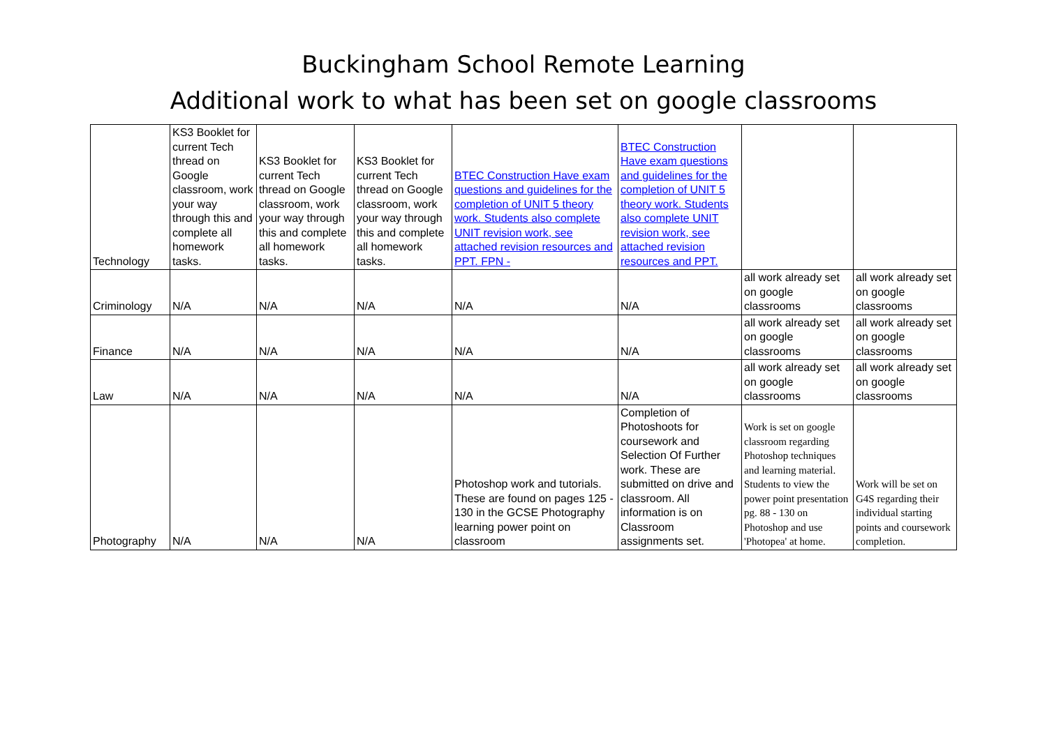Buckingham School Remote Learning
Additional work to what has been set on google classrooms
| Technology | KS3 Booklet for current Tech thread on Google classroom, work your way through this and complete all homework tasks. | KS3 Booklet for current Tech thread on Google classroom, work your way through this and complete all homework tasks. | KS3 Booklet for current Tech thread on Google classroom, work your way through this and complete all homework tasks. | BTEC Construction Have exam questions and guidelines for the completion of UNIT 5 theory work. Students also complete UNIT revision work, see attached revision resources and PPT. FPN - | BTEC Construction Have exam questions and guidelines for the completion of UNIT 5 theory work. Students also complete UNIT revision work, see attached revision resources and PPT. | | |
| Criminology | N/A | N/A | N/A | N/A | N/A | all work already set on google classrooms | all work already set on google classrooms |
| Finance | N/A | N/A | N/A | N/A | N/A | all work already set on google classrooms | all work already set on google classrooms |
| Law | N/A | N/A | N/A | N/A | N/A | all work already set on google classrooms | all work already set on google classrooms |
| Photography | N/A | N/A | N/A | Photoshop work and tutorials. These are found on pages 125 - 130 in the GCSE Photography learning power point on classroom | Completion of Photoshoots for coursework and Selection Of Further work. These are submitted on drive and classroom. All information is on Classroom assignments set. | Work is set on google classroom regarding Photoshop techniques and learning material. Students to view the power point presentation pg. 88 - 130 on Photoshop and use 'Photopea' at home. | Work will be set on G4S regarding their individual starting points and coursework completion. |